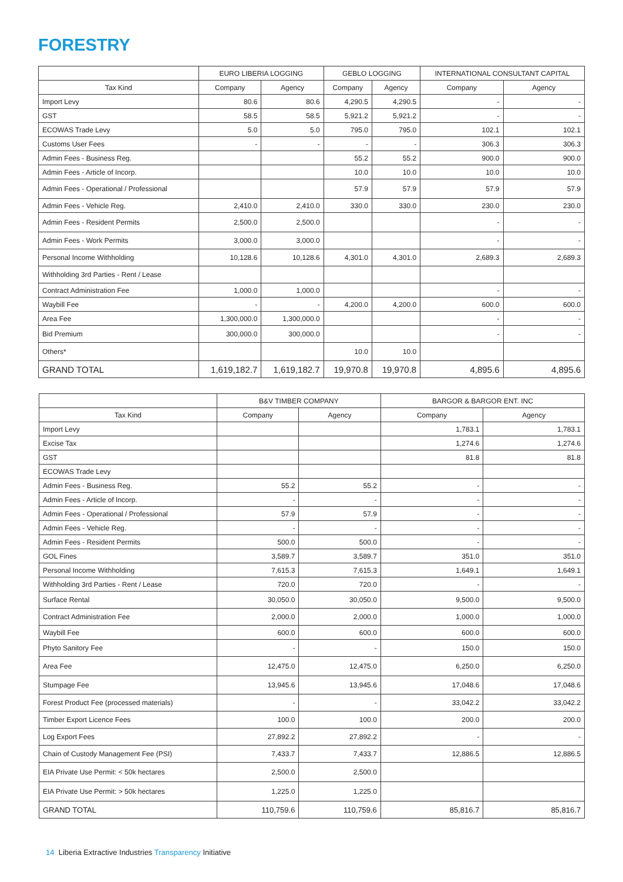FORESTRY
| | EURO LIBERIA LOGGING | | GEBLO LOGGING | | INTERNATIONAL CONSULTANT CAPITAL | |
| --- | --- | --- | --- | --- | --- | --- |
| Tax Kind | Company | Agency | Company | Agency | Company | Agency |
| Import Levy | 80.6 | 80.6 | 4,290.5 | 4,290.5 | - | - |
| GST | 58.5 | 58.5 | 5,921.2 | 5,921.2 | - | - |
| ECOWAS Trade Levy | 5.0 | 5.0 | 795.0 | 795.0 | 102.1 | 102.1 |
| Customs User Fees | - | - | - | - | 306.3 | 306.3 |
| Admin Fees - Business Reg. | | | 55.2 | 55.2 | 900.0 | 900.0 |
| Admin Fees - Article of Incorp. | | | 10.0 | 10.0 | 10.0 | 10.0 |
| Admin Fees - Operational / Professional | | | 57.9 | 57.9 | 57.9 | 57.9 |
| Admin Fees - Vehicle Reg. | 2,410.0 | 2,410.0 | 330.0 | 330.0 | 230.0 | 230.0 |
| Admin Fees - Resident Permits | 2,500.0 | 2,500.0 | | | - | - |
| Admin Fees - Work Permits | 3,000.0 | 3,000.0 | | | - | - |
| Personal Income Withholding | 10,128.6 | 10,128.6 | 4,301.0 | 4,301.0 | 2,689.3 | 2,689.3 |
| Withholding 3rd Parties - Rent / Lease | | | | | | |
| Contract Administration Fee | 1,000.0 | 1,000.0 | | | - | - |
| Waybill Fee | - | - | 4,200.0 | 4,200.0 | 600.0 | 600.0 |
| Area Fee | 1,300,000.0 | 1,300,000.0 | | | - | - |
| Bid Premium | 300,000.0 | 300,000.0 | | | - | - |
| Others* | | | 10.0 | 10.0 | | |
| GRAND TOTAL | 1,619,182.7 | 1,619,182.7 | 19,970.8 | 19,970.8 | 4,895.6 | 4,895.6 |
| | B&V TIMBER COMPANY | | BARGOR & BARGOR ENT. INC | |
| --- | --- | --- | --- | --- |
| Tax Kind | Company | Agency | Company | Agency |
| Import Levy | | | 1,783.1 | 1,783.1 |
| Excise Tax | | | 1,274.6 | 1,274.6 |
| GST | | | 81.8 | 81.8 |
| ECOWAS Trade Levy | | | | |
| Admin Fees - Business Reg. | 55.2 | 55.2 | - | - |
| Admin Fees - Article of Incorp. | - | - | - | - |
| Admin Fees - Operational / Professional | 57.9 | 57.9 | - | - |
| Admin Fees - Vehicle Reg. | - | - | - | - |
| Admin Fees - Resident Permits | 500.0 | 500.0 | - | - |
| GOL Fines | 3,589.7 | 3,589.7 | 351.0 | 351.0 |
| Personal Income Withholding | 7,615.3 | 7,615.3 | 1,649.1 | 1,649.1 |
| Withholding 3rd Parties - Rent / Lease | 720.0 | 720.0 | - | - |
| Surface Rental | 30,050.0 | 30,050.0 | 9,500.0 | 9,500.0 |
| Contract Administration Fee | 2,000.0 | 2,000.0 | 1,000.0 | 1,000.0 |
| Waybill Fee | 600.0 | 600.0 | 600.0 | 600.0 |
| Phyto Sanitory Fee | - | - | 150.0 | 150.0 |
| Area Fee | 12,475.0 | 12,475.0 | 6,250.0 | 6,250.0 |
| Stumpage Fee | 13,945.6 | 13,945.6 | 17,048.6 | 17,048.6 |
| Forest Product Fee (processed materials) | - | - | 33,042.2 | 33,042.2 |
| Timber Export Licence Fees | 100.0 | 100.0 | 200.0 | 200.0 |
| Log Export Fees | 27,892.2 | 27,892.2 | - | - |
| Chain of Custody Management Fee (PSI) | 7,433.7 | 7,433.7 | 12,886.5 | 12,886.5 |
| EIA Private Use Permit: < 50k hectares | 2,500.0 | 2,500.0 | | |
| EIA Private Use Permit: > 50k hectares | 1,225.0 | 1,225.0 | | |
| GRAND TOTAL | 110,759.6 | 110,759.6 | 85,816.7 | 85,816.7 |
14 Liberia Extractive Industries Transparency Initiative